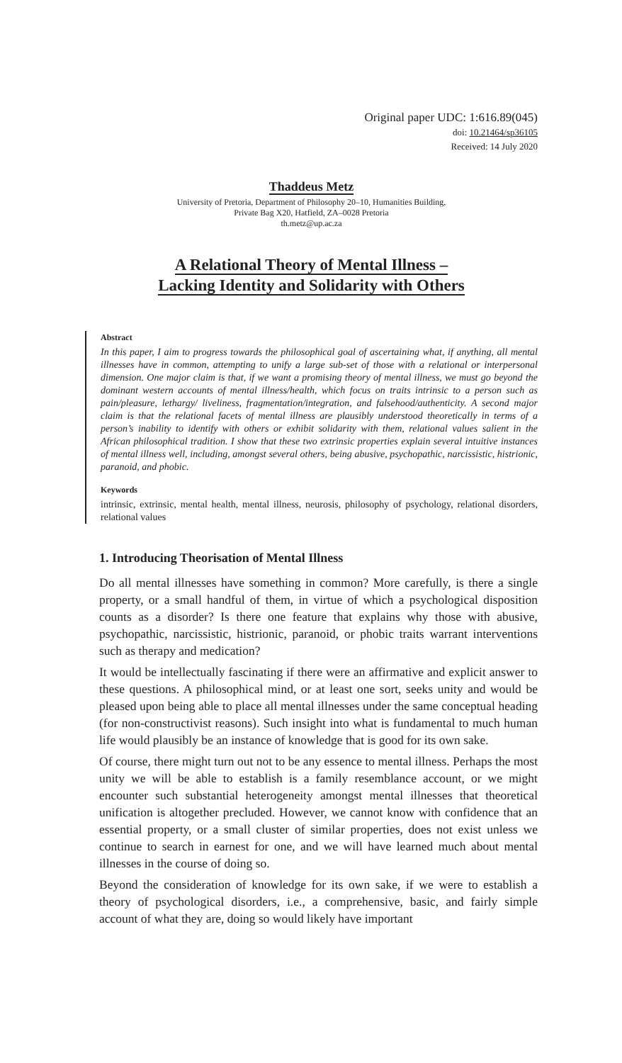Original paper UDC: 1:616.89(045)
doi: 10.21464/sp36105
Received: 14 July 2020
Thaddeus Metz
University of Pretoria, Department of Philosophy 20–10, Humanities Building,
Private Bag X20, Hatfield, ZA–0028 Pretoria
th.metz@up.ac.za
A Relational Theory of Mental Illness –
Lacking Identity and Solidarity with Others
Abstract
In this paper, I aim to progress towards the philosophical goal of ascertaining what, if anything, all mental illnesses have in common, attempting to unify a large sub-set of those with a relational or interpersonal dimension. One major claim is that, if we want a promising theory of mental illness, we must go beyond the dominant western accounts of mental illness/health, which focus on traits intrinsic to a person such as pain/pleasure, lethargy/ liveliness, fragmentation/integration, and falsehood/authenticity. A second major claim is that the relational facets of mental illness are plausibly understood theoretically in terms of a person’s inability to identify with others or exhibit solidarity with them, relational values salient in the African philosophical tradition. I show that these two extrinsic properties explain several intuitive instances of mental illness well, including, amongst several others, being abusive, psychopathic, narcissistic, histrionic, paranoid, and phobic.
Keywords
intrinsic, extrinsic, mental health, mental illness, neurosis, philosophy of psychology, relational disorders, relational values
1. Introducing Theorisation of Mental Illness
Do all mental illnesses have something in common? More carefully, is there a single property, or a small handful of them, in virtue of which a psychological disposition counts as a disorder? Is there one feature that explains why those with abusive, psychopathic, narcissistic, histrionic, paranoid, or phobic traits warrant interventions such as therapy and medication?
It would be intellectually fascinating if there were an affirmative and explicit answer to these questions. A philosophical mind, or at least one sort, seeks unity and would be pleased upon being able to place all mental illnesses under the same conceptual heading (for non-constructivist reasons). Such insight into what is fundamental to much human life would plausibly be an instance of knowledge that is good for its own sake.
Of course, there might turn out not to be any essence to mental illness. Perhaps the most unity we will be able to establish is a family resemblance account, or we might encounter such substantial heterogeneity amongst mental illnesses that theoretical unification is altogether precluded. However, we cannot know with confidence that an essential property, or a small cluster of similar properties, does not exist unless we continue to search in earnest for one, and we will have learned much about mental illnesses in the course of doing so.
Beyond the consideration of knowledge for its own sake, if we were to establish a theory of psychological disorders, i.e., a comprehensive, basic, and fairly simple account of what they are, doing so would likely have important